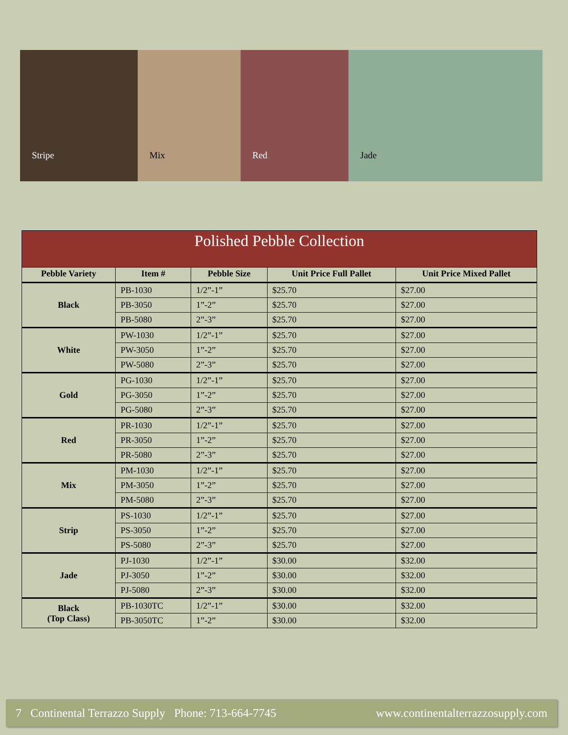Stripe
Mix
Red
Jade
| Polished Pebble Collection | | | | |
| --- | --- | --- | --- | --- |
| Pebble Variety | Item # | Pebble Size | Unit Price Full Pallet | Unit Price Mixed Pallet |
| Black | PB-1030 | 1/2”-1” | $25.70 | $27.00 |
| | PB-3050 | 1”-2” | $25.70 | $27.00 |
| | PB-5080 | 2”-3” | $25.70 | $27.00 |
| White | PW-1030 | 1/2”-1” | $25.70 | $27.00 |
| | PW-3050 | 1”-2” | $25.70 | $27.00 |
| | PW-5080 | 2”-3” | $25.70 | $27.00 |
| Gold | PG-1030 | 1/2”-1” | $25.70 | $27.00 |
| | PG-3050 | 1”-2” | $25.70 | $27.00 |
| | PG-5080 | 2”-3” | $25.70 | $27.00 |
| Red | PR-1030 | 1/2”-1” | $25.70 | $27.00 |
| | PR-3050 | 1”-2” | $25.70 | $27.00 |
| | PR-5080 | 2”-3” | $25.70 | $27.00 |
| Mix | PM-1030 | 1/2”-1” | $25.70 | $27.00 |
| | PM-3050 | 1”-2” | $25.70 | $27.00 |
| | PM-5080 | 2”-3” | $25.70 | $27.00 |
| Strip | PS-1030 | 1/2”-1” | $25.70 | $27.00 |
| | PS-3050 | 1”-2” | $25.70 | $27.00 |
| | PS-5080 | 2”-3” | $25.70 | $27.00 |
| Jade | PJ-1030 | 1/2”-1” | $30.00 | $32.00 |
| | PJ-3050 | 1”-2” | $30.00 | $32.00 |
| | PJ-5080 | 2”-3” | $30.00 | $32.00 |
| Black (Top Class) | PB-1030TC | 1/2”-1” | $30.00 | $32.00 |
| | PB-3050TC | 1”-2” | $30.00 | $32.00 |
7 Continental Terrazzo Supply Phone: 713-664-7745 www.continentalterrazzosupply.com